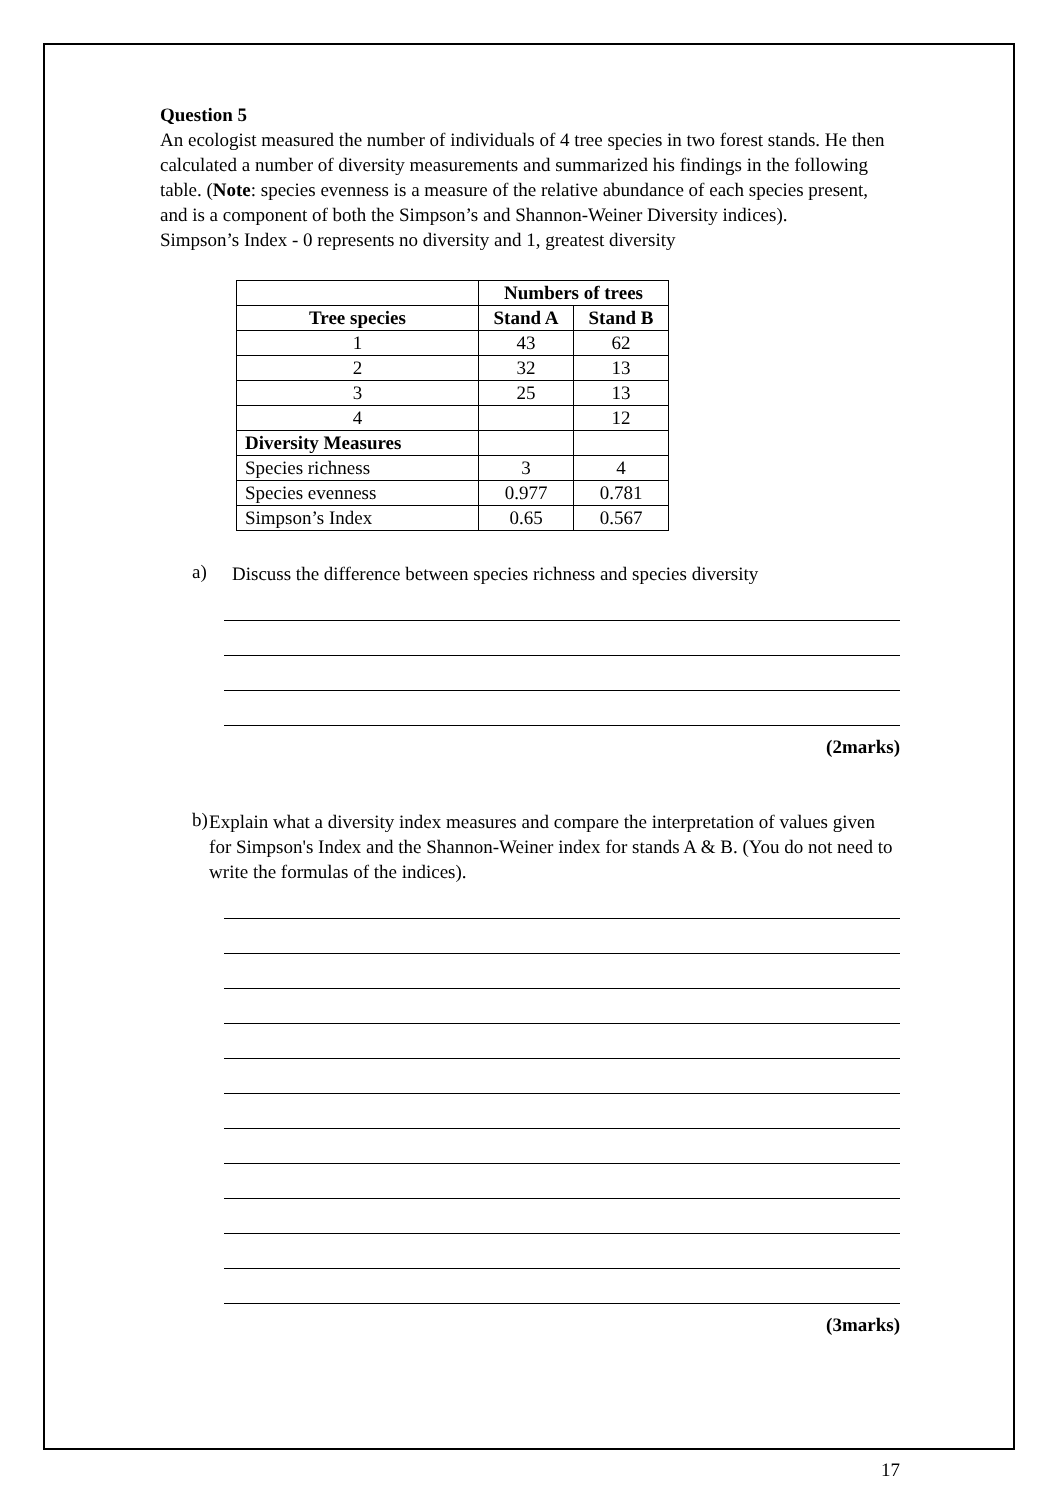Question 5
An ecologist measured the number of individuals of 4 tree species in two forest stands. He then calculated a number of diversity measurements and summarized his findings in the following table. (Note: species evenness is a measure of the relative abundance of each species present, and is a component of both the Simpson’s and Shannon-Weiner Diversity indices).
Simpson’s Index - 0 represents no diversity and 1, greatest diversity
| | Numbers of trees | |
| --- | --- | --- |
| Tree species | Stand A | Stand B |
| 1 | 43 | 62 |
| 2 | 32 | 13 |
| 3 | 25 | 13 |
| 4 | | 12 |
| Diversity Measures | | |
| Species richness | 3 | 4 |
| Species evenness | 0.977 | 0.781 |
| Simpson’s Index | 0.65 | 0.567 |
a)
Discuss the difference between species richness and species diversity
(2marks)
b)
Explain what a diversity index measures and compare the interpretation of values given for Simpson's Index and the Shannon-Weiner index for stands A & B. (You do not need to write the formulas of the indices).
(3marks)
17